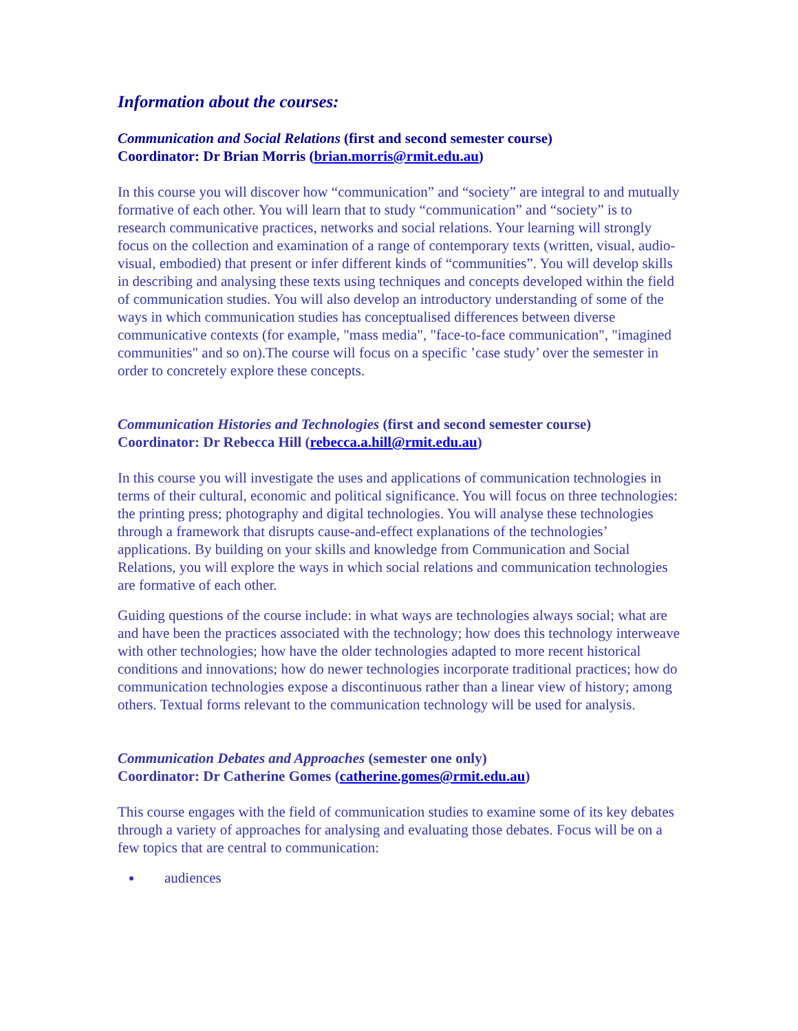Information about the courses:
Communication and Social Relations (first and second semester course)
Coordinator: Dr Brian Morris (brian.morris@rmit.edu.au)
In this course you will discover how “communication” and “society” are integral to and mutually formative of each other. You will learn that to study “communication” and “society” is to research communicative practices, networks and social relations. Your learning will strongly focus on the collection and examination of a range of contemporary texts (written, visual, audio-visual, embodied) that present or infer different kinds of “communities”. You will develop skills in describing and analysing these texts using techniques and concepts developed within the field of communication studies. You will also develop an introductory understanding of some of the ways in which communication studies has conceptualised differences between diverse communicative contexts (for example, "mass media", "face-to-face communication", "imagined communities" and so on).The course will focus on a specific ’case study’ over the semester in order to concretely explore these concepts.
Communication Histories and Technologies (first and second semester course)
Coordinator: Dr Rebecca Hill (rebecca.a.hill@rmit.edu.au)
In this course you will investigate the uses and applications of communication technologies in terms of their cultural, economic and political significance. You will focus on three technologies: the printing press; photography and digital technologies. You will analyse these technologies through a framework that disrupts cause-and-effect explanations of the technologies’ applications. By building on your skills and knowledge from Communication and Social Relations, you will explore the ways in which social relations and communication technologies are formative of each other.
Guiding questions of the course include: in what ways are technologies always social; what are and have been the practices associated with the technology; how does this technology interweave with other technologies; how have the older technologies adapted to more recent historical conditions and innovations; how do newer technologies incorporate traditional practices; how do communication technologies expose a discontinuous rather than a linear view of history; among others. Textual forms relevant to the communication technology will be used for analysis.
Communication Debates and Approaches (semester one only)
Coordinator: Dr Catherine Gomes (catherine.gomes@rmit.edu.au)
This course engages with the field of communication studies to examine some of its key debates through a variety of approaches for analysing and evaluating those debates. Focus will be on a few topics that are central to communication:
audiences